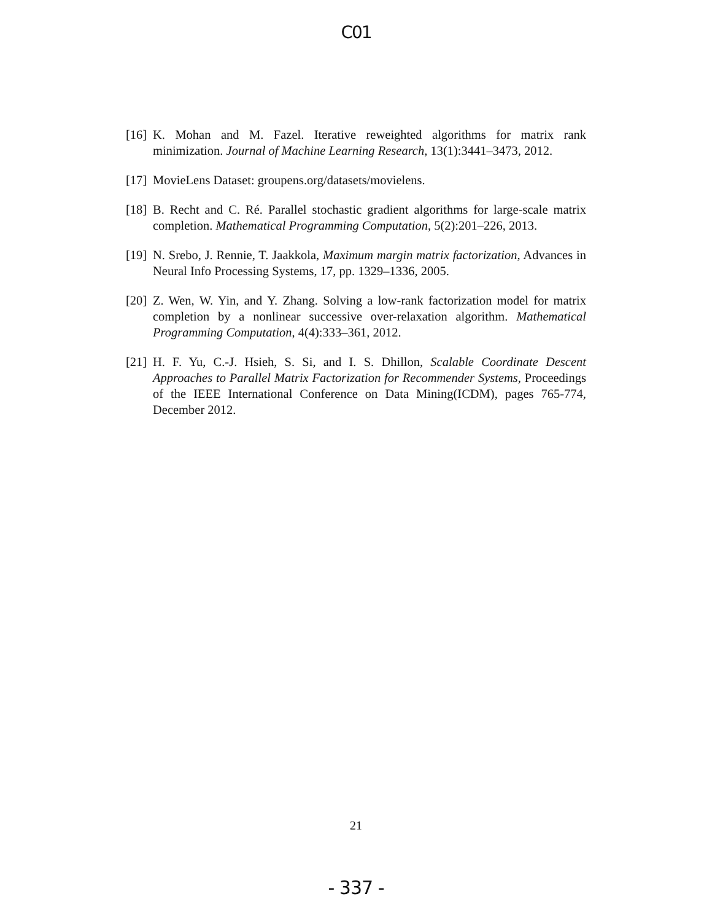C01
[16] K. Mohan and M. Fazel. Iterative reweighted algorithms for matrix rank minimization. Journal of Machine Learning Research, 13(1):3441–3473, 2012.
[17] MovieLens Dataset: groupens.org/datasets/movielens.
[18] B. Recht and C. Ré. Parallel stochastic gradient algorithms for large-scale matrix completion. Mathematical Programming Computation, 5(2):201–226, 2013.
[19] N. Srebo, J. Rennie, T. Jaakkola, Maximum margin matrix factorization, Advances in Neural Info Processing Systems, 17, pp. 1329–1336, 2005.
[20] Z. Wen, W. Yin, and Y. Zhang. Solving a low-rank factorization model for matrix completion by a nonlinear successive over-relaxation algorithm. Mathematical Programming Computation, 4(4):333–361, 2012.
[21] H. F. Yu, C.-J. Hsieh, S. Si, and I. S. Dhillon, Scalable Coordinate Descent Approaches to Parallel Matrix Factorization for Recommender Systems, Proceedings of the IEEE International Conference on Data Mining(ICDM), pages 765-774, December 2012.
21
- 337 -